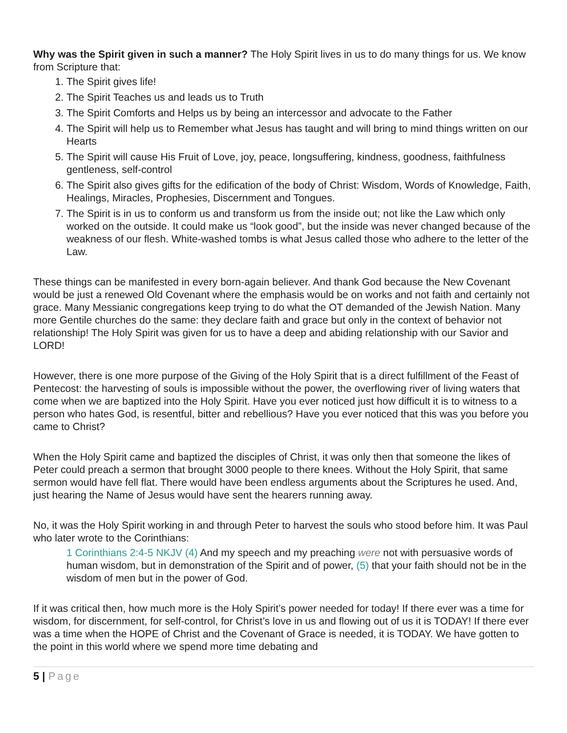Why was the Spirit given in such a manner? The Holy Spirit lives in us to do many things for us. We know from Scripture that:
1. The Spirit gives life!
2. The Spirit Teaches us and leads us to Truth
3. The Spirit Comforts and Helps us by being an intercessor and advocate to the Father
4. The Spirit will help us to Remember what Jesus has taught and will bring to mind things written on our Hearts
5. The Spirit will cause His Fruit of Love, joy, peace, longsuffering, kindness, goodness, faithfulness gentleness, self-control
6. The Spirit also gives gifts for the edification of the body of Christ: Wisdom, Words of Knowledge, Faith, Healings, Miracles, Prophesies, Discernment and Tongues.
7. The Spirit is in us to conform us and transform us from the inside out; not like the Law which only worked on the outside. It could make us “look good”, but the inside was never changed because of the weakness of our flesh. White-washed tombs is what Jesus called those who adhere to the letter of the Law.
These things can be manifested in every born-again believer. And thank God because the New Covenant would be just a renewed Old Covenant where the emphasis would be on works and not faith and certainly not grace. Many Messianic congregations keep trying to do what the OT demanded of the Jewish Nation. Many more Gentile churches do the same: they declare faith and grace but only in the context of behavior not relationship! The Holy Spirit was given for us to have a deep and abiding relationship with our Savior and LORD!
However, there is one more purpose of the Giving of the Holy Spirit that is a direct fulfillment of the Feast of Pentecost: the harvesting of souls is impossible without the power, the overflowing river of living waters that come when we are baptized into the Holy Spirit. Have you ever noticed just how difficult it is to witness to a person who hates God, is resentful, bitter and rebellious? Have you ever noticed that this was you before you came to Christ?
When the Holy Spirit came and baptized the disciples of Christ, it was only then that someone the likes of Peter could preach a sermon that brought 3000 people to there knees. Without the Holy Spirit, that same sermon would have fell flat. There would have been endless arguments about the Scriptures he used. And, just hearing the Name of Jesus would have sent the hearers running away.
No, it was the Holy Spirit working in and through Peter to harvest the souls who stood before him. It was Paul who later wrote to the Corinthians:
1 Corinthians 2:4-5 NKJV (4) And my speech and my preaching were not with persuasive words of human wisdom, but in demonstration of the Spirit and of power, (5) that your faith should not be in the wisdom of men but in the power of God.
If it was critical then, how much more is the Holy Spirit’s power needed for today! If there ever was a time for wisdom, for discernment, for self-control, for Christ’s love in us and flowing out of us it is TODAY! If there ever was a time when the HOPE of Christ and the Covenant of Grace is needed, it is TODAY. We have gotten to the point in this world where we spend more time debating and
5 | Page